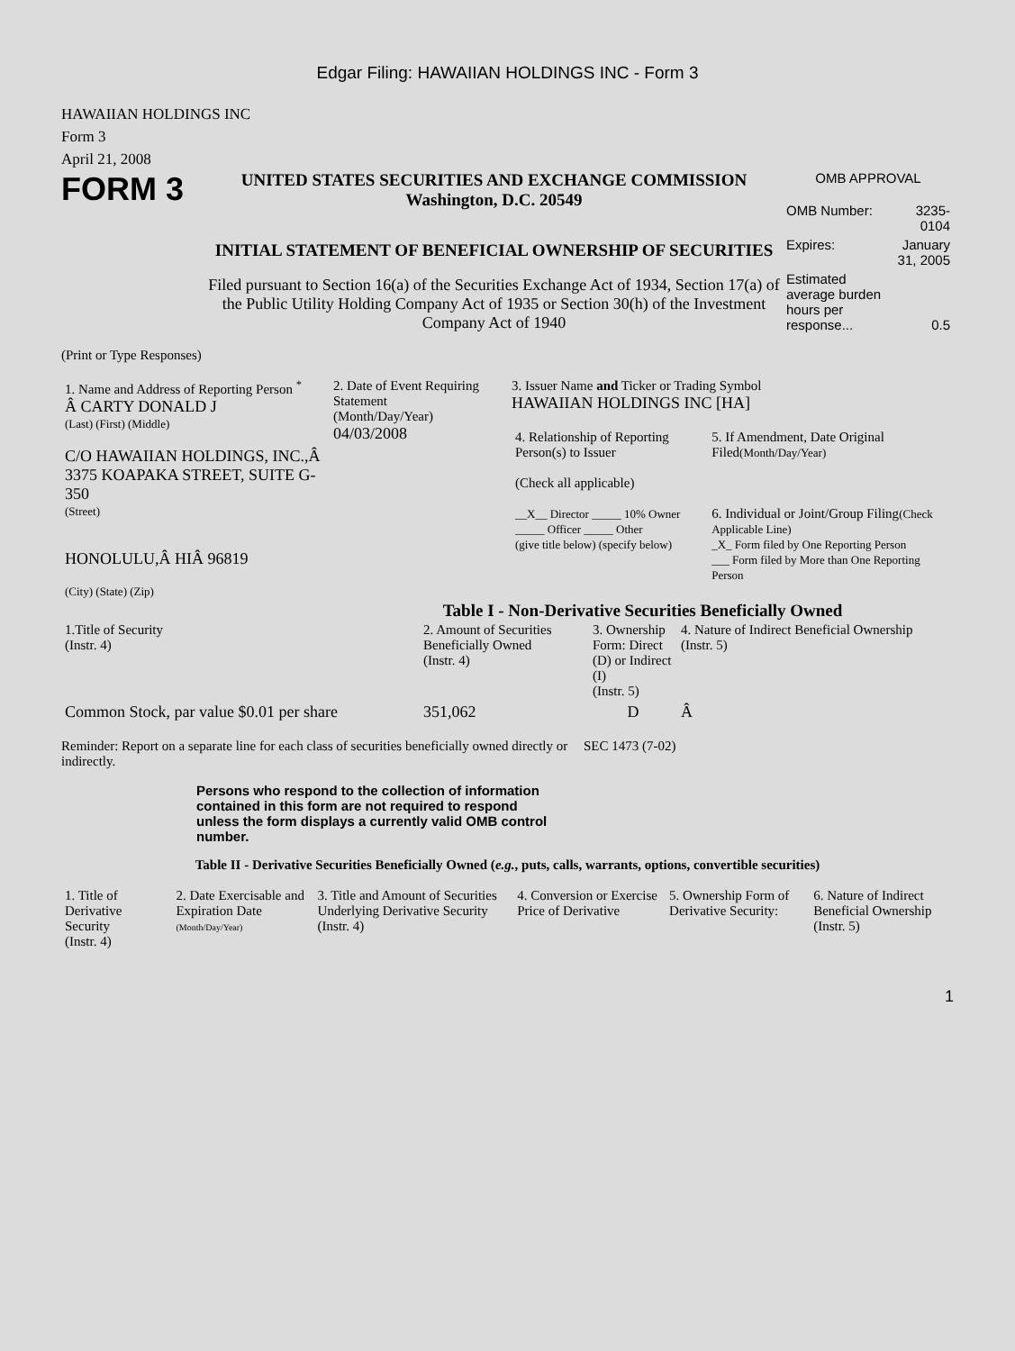Edgar Filing: HAWAIIAN HOLDINGS INC - Form 3
HAWAIIAN HOLDINGS INC
Form 3
April 21, 2008
FORM 3
UNITED STATES SECURITIES AND EXCHANGE COMMISSION
Washington, D.C. 20549
INITIAL STATEMENT OF BENEFICIAL OWNERSHIP OF SECURITIES
Filed pursuant to Section 16(a) of the Securities Exchange Act of 1934, Section 17(a) of the Public Utility Holding Company Act of 1935 or Section 30(h) of the Investment Company Act of 1940
OMB APPROVAL
| OMB Number: | 3235-0104 |
| Expires: | January 31, 2005 |
| Estimated average burden hours per response... | 0.5 |
(Print or Type Responses)
| 1. Name and Address of Reporting Person <sup>*</sup> Â CARTY DONALD J (Last) (First) (Middle) C/O HAWAIIAN HOLDINGS, INC.,Â 3375 KOAPAKA STREET, SUITE G-350 (Street) HONOLULU,Â HIÂ 96819 (City) (State) (Zip) | 2. Date of Event Requiring Statement (Month/Day/Year) 04/03/2008 | 3. Issuer Name and Ticker or Trading Symbol HAWAIIAN HOLDINGS INC [HA] / 4. Relationship of Reporting Person(s) to Issuer (Check all applicable) __X__ Director _____ 10% Owner _____ Officer _____ Other (give title below) (specify below) / 5. If Amendment, Date Original Filed (Month/Day/Year) 6. Individual or Joint/Group Filing (Check Applicable Line) _X_ Form filed by One Reporting Person ___ Form filed by More than One Reporting Person / |
Table I - Non-Derivative Securities Beneficially Owned
| 1.Title of Security (Instr. 4) | 2. Amount of Securities Beneficially Owned (Instr. 4) | 3. Ownership Form: Direct (D) or Indirect (I) (Instr. 5) | 4. Nature of Indirect Beneficial Ownership (Instr. 5) |
| --- | --- | --- | --- |
| Common Stock, par value $0.01 per share | 351,062 | D | Â |
Reminder: Report on a separate line for each class of securities beneficially owned directly or indirectly.
SEC 1473 (7-02)
Persons who respond to the collection of information contained in this form are not required to respond unless the form displays a currently valid OMB control number.
Table II - Derivative Securities Beneficially Owned (e.g., puts, calls, warrants, options, convertible securities)
| 1. Title of Derivative Security (Instr. 4) | 2. Date Exercisable and Expiration Date (Month/Day/Year) | 3. Title and Amount of Securities Underlying Derivative Security (Instr. 4) | 4. Conversion or Exercise Price of Derivative | 5. Ownership Form of Derivative Security: | 6. Nature of Indirect Beneficial Ownership (Instr. 5) |
| --- | --- | --- | --- | --- | --- |
1